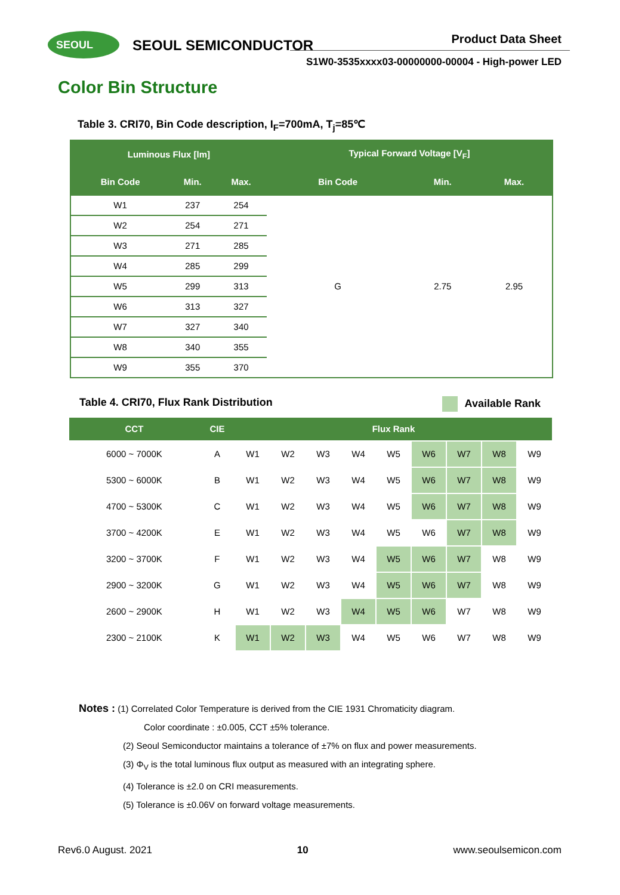SEOUL SEOUL SEMICONDUCTOR Product Data Sheet
S1W0-3535xxxx03-00000000-00004 - High-power LED
Color Bin Structure
Table 3. CRI70, Bin Code description, I<sub>F</sub>=700mA, T<sub>j</sub>=85℃
| Luminous Flux [lm] | | | Typical Forward Voltage [V<sub>F</sub>] | | |
| --- | --- | --- | --- | --- | --- |
| Bin Code | Min. | Max. | Bin Code | Min. | Max. |
| W1 | 237 | 254 | G | 2.75 | 2.95 |
| W2 | 254 | 271 | | | |
| W3 | 271 | 285 | | | |
| W4 | 285 | 299 | | | |
| W5 | 299 | 313 | | | |
| W6 | 313 | 327 | | | |
| W7 | 327 | 340 | | | |
| W8 | 340 | 355 | | | |
| W9 | 355 | 370 | | | |
Table 4. CRI70, Flux Rank Distribution Available Rank
| CCT | CIE | Flux Rank | | | | | | | | |
| --- | --- | --- | --- | --- | --- | --- | --- | --- | --- | --- |
| 6000 ~ 7000K | A | W1 | W2 | W3 | W4 | W5 | W6 | W7 | W8 | W9 |
| 5300 ~ 6000K | B | W1 | W2 | W3 | W4 | W5 | W6 | W7 | W8 | W9 |
| 4700 ~ 5300K | C | W1 | W2 | W3 | W4 | W5 | W6 | W7 | W8 | W9 |
| 3700 ~ 4200K | E | W1 | W2 | W3 | W4 | W5 | W6 | W7 | W8 | W9 |
| 3200 ~ 3700K | F | W1 | W2 | W3 | W4 | W5 | W6 | W7 | W8 | W9 |
| 2900 ~ 3200K | G | W1 | W2 | W3 | W4 | W5 | W6 | W7 | W8 | W9 |
| 2600 ~ 2900K | H | W1 | W2 | W3 | W4 | W5 | W6 | W7 | W8 | W9 |
| 2300 ~ 2100K | K | W1 | W2 | W3 | W4 | W5 | W6 | W7 | W8 | W9 |
Notes : (1) Correlated Color Temperature is derived from the CIE 1931 Chromaticity diagram.
Color coordinate : ±0.005, CCT ±5% tolerance.
(2) Seoul Semiconductor maintains a tolerance of ±7% on flux and power measurements.
(3) Φ<sub>V</sub> is the total luminous flux output as measured with an integrating sphere.
(4) Tolerance is ±2.0 on CRI measurements.
(5) Tolerance is ±0.06V on forward voltage measurements.
Rev6.0 August. 2021 10 www.seoulsemicon.com